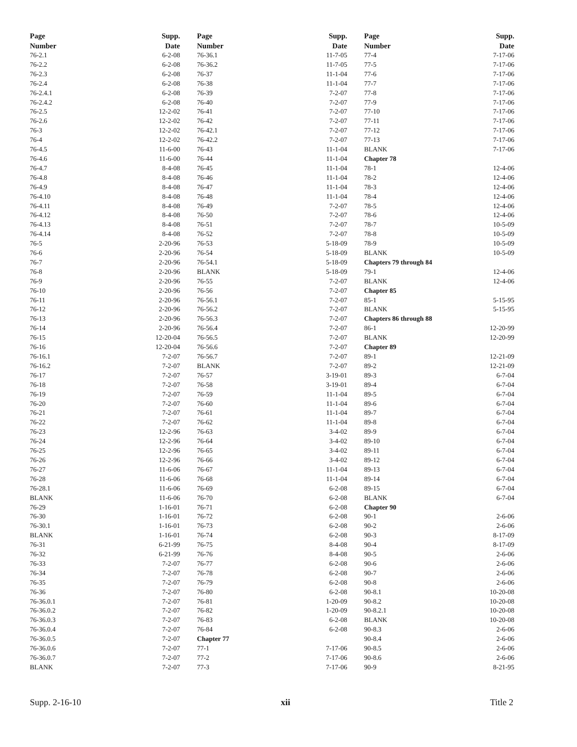| Page | Supp. |
| --- | --- |
| Number | Date |
| 76-2.1 | 6-2-08 |
| 76-2.2 | 6-2-08 |
| 76-2.3 | 6-2-08 |
| 76-2.4 | 6-2-08 |
| 76-2.4.1 | 6-2-08 |
| 76-2.4.2 | 6-2-08 |
| 76-2.5 | 12-2-02 |
| 76-2.6 | 12-2-02 |
| 76-3 | 12-2-02 |
| 76-4 | 12-2-02 |
| 76-4.5 | 11-6-00 |
| 76-4.6 | 11-6-00 |
| 76-4.7 | 8-4-08 |
| 76-4.8 | 8-4-08 |
| 76-4.9 | 8-4-08 |
| 76-4.10 | 8-4-08 |
| 76-4.11 | 8-4-08 |
| 76-4.12 | 8-4-08 |
| 76-4.13 | 8-4-08 |
| 76-4.14 | 8-4-08 |
| 76-5 | 2-20-96 |
| 76-6 | 2-20-96 |
| 76-7 | 2-20-96 |
| 76-8 | 2-20-96 |
| 76-9 | 2-20-96 |
| 76-10 | 2-20-96 |
| 76-11 | 2-20-96 |
| 76-12 | 2-20-96 |
| 76-13 | 2-20-96 |
| 76-14 | 2-20-96 |
| 76-15 | 12-20-04 |
| 76-16 | 12-20-04 |
| 76-16.1 | 7-2-07 |
| 76-16.2 | 7-2-07 |
| 76-17 | 7-2-07 |
| 76-18 | 7-2-07 |
| 76-19 | 7-2-07 |
| 76-20 | 7-2-07 |
| 76-21 | 7-2-07 |
| 76-22 | 7-2-07 |
| 76-23 | 12-2-96 |
| 76-24 | 12-2-96 |
| 76-25 | 12-2-96 |
| 76-26 | 12-2-96 |
| 76-27 | 11-6-06 |
| 76-28 | 11-6-06 |
| 76-28.1 | 11-6-06 |
| BLANK | 11-6-06 |
| 76-29 | 1-16-01 |
| 76-30 | 1-16-01 |
| 76-30.1 | 1-16-01 |
| BLANK | 1-16-01 |
| 76-31 | 6-21-99 |
| 76-32 | 6-21-99 |
| 76-33 | 7-2-07 |
| 76-34 | 7-2-07 |
| 76-35 | 7-2-07 |
| 76-36 | 7-2-07 |
| 76-36.0.1 | 7-2-07 |
| 76-36.0.2 | 7-2-07 |
| 76-36.0.3 | 7-2-07 |
| 76-36.0.4 | 7-2-07 |
| 76-36.0.5 | 7-2-07 |
| 76-36.0.6 | 7-2-07 |
| 76-36.0.7 | 7-2-07 |
| BLANK | 7-2-07 |
| Page | Supp. |
| --- | --- |
| Number | Date |
| 76-36.1 | 11-7-05 |
| 76-36.2 | 11-7-05 |
| 76-37 | 11-1-04 |
| 76-38 | 11-1-04 |
| 76-39 | 7-2-07 |
| 76-40 | 7-2-07 |
| 76-41 | 7-2-07 |
| 76-42 | 7-2-07 |
| 76-42.1 | 7-2-07 |
| 76-42.2 | 7-2-07 |
| 76-43 | 11-1-04 |
| 76-44 | 11-1-04 |
| 76-45 | 11-1-04 |
| 76-46 | 11-1-04 |
| 76-47 | 11-1-04 |
| 76-48 | 11-1-04 |
| 76-49 | 7-2-07 |
| 76-50 | 7-2-07 |
| 76-51 | 7-2-07 |
| 76-52 | 7-2-07 |
| 76-53 | 5-18-09 |
| 76-54 | 5-18-09 |
| 76-54.1 | 5-18-09 |
| BLANK | 5-18-09 |
| 76-55 | 7-2-07 |
| 76-56 | 7-2-07 |
| 76-56.1 | 7-2-07 |
| 76-56.2 | 7-2-07 |
| 76-56.3 | 7-2-07 |
| 76-56.4 | 7-2-07 |
| 76-56.5 | 7-2-07 |
| 76-56.6 | 7-2-07 |
| 76-56.7 | 7-2-07 |
| BLANK | 7-2-07 |
| 76-57 | 3-19-01 |
| 76-58 | 3-19-01 |
| 76-59 | 11-1-04 |
| 76-60 | 11-1-04 |
| 76-61 | 11-1-04 |
| 76-62 | 11-1-04 |
| 76-63 | 3-4-02 |
| 76-64 | 3-4-02 |
| 76-65 | 3-4-02 |
| 76-66 | 3-4-02 |
| 76-67 | 11-1-04 |
| 76-68 | 11-1-04 |
| 76-69 | 6-2-08 |
| 76-70 | 6-2-08 |
| 76-71 | 6-2-08 |
| 76-72 | 6-2-08 |
| 76-73 | 6-2-08 |
| 76-74 | 6-2-08 |
| 76-75 | 8-4-08 |
| 76-76 | 8-4-08 |
| 76-77 | 6-2-08 |
| 76-78 | 6-2-08 |
| 76-79 | 6-2-08 |
| 76-80 | 6-2-08 |
| 76-81 | 1-20-09 |
| 76-82 | 1-20-09 |
| 76-83 | 6-2-08 |
| 76-84 | 6-2-08 |
| Chapter 77 | |
| 77-1 | 7-17-06 |
| 77-2 | 7-17-06 |
| 77-3 | 7-17-06 |
| Page | Supp. |
| --- | --- |
| Number | Date |
| 77-4 | 7-17-06 |
| 77-5 | 7-17-06 |
| 77-6 | 7-17-06 |
| 77-7 | 7-17-06 |
| 77-8 | 7-17-06 |
| 77-9 | 7-17-06 |
| 77-10 | 7-17-06 |
| 77-11 | 7-17-06 |
| 77-12 | 7-17-06 |
| 77-13 | 7-17-06 |
| BLANK | 7-17-06 |
| Chapter 78 | |
| 78-1 | 12-4-06 |
| 78-2 | 12-4-06 |
| 78-3 | 12-4-06 |
| 78-4 | 12-4-06 |
| 78-5 | 12-4-06 |
| 78-6 | 12-4-06 |
| 78-7 | 10-5-09 |
| 78-8 | 10-5-09 |
| 78-9 | 10-5-09 |
| BLANK | 10-5-09 |
| Chapters 79 through 84 | |
| 79-1 | 12-4-06 |
| BLANK | 12-4-06 |
| Chapter 85 | |
| 85-1 | 5-15-95 |
| BLANK | 5-15-95 |
| Chapters 86 through 88 | |
| 86-1 | 12-20-99 |
| BLANK | 12-20-99 |
| Chapter 89 | |
| 89-1 | 12-21-09 |
| 89-2 | 12-21-09 |
| 89-3 | 6-7-04 |
| 89-4 | 6-7-04 |
| 89-5 | 6-7-04 |
| 89-6 | 6-7-04 |
| 89-7 | 6-7-04 |
| 89-8 | 6-7-04 |
| 89-9 | 6-7-04 |
| 89-10 | 6-7-04 |
| 89-11 | 6-7-04 |
| 89-12 | 6-7-04 |
| 89-13 | 6-7-04 |
| 89-14 | 6-7-04 |
| 89-15 | 6-7-04 |
| BLANK | 6-7-04 |
| Chapter 90 | |
| 90-1 | 2-6-06 |
| 90-2 | 2-6-06 |
| 90-3 | 8-17-09 |
| 90-4 | 8-17-09 |
| 90-5 | 2-6-06 |
| 90-6 | 2-6-06 |
| 90-7 | 2-6-06 |
| 90-8 | 2-6-06 |
| 90-8.1 | 10-20-08 |
| 90-8.2 | 10-20-08 |
| 90-8.2.1 | 10-20-08 |
| BLANK | 10-20-08 |
| 90-8.3 | 2-6-06 |
| 90-8.4 | 2-6-06 |
| 90-8.5 | 2-6-06 |
| 90-8.6 | 2-6-06 |
| 90-9 | 8-21-95 |
Supp. 2-16-10 xii Title 2